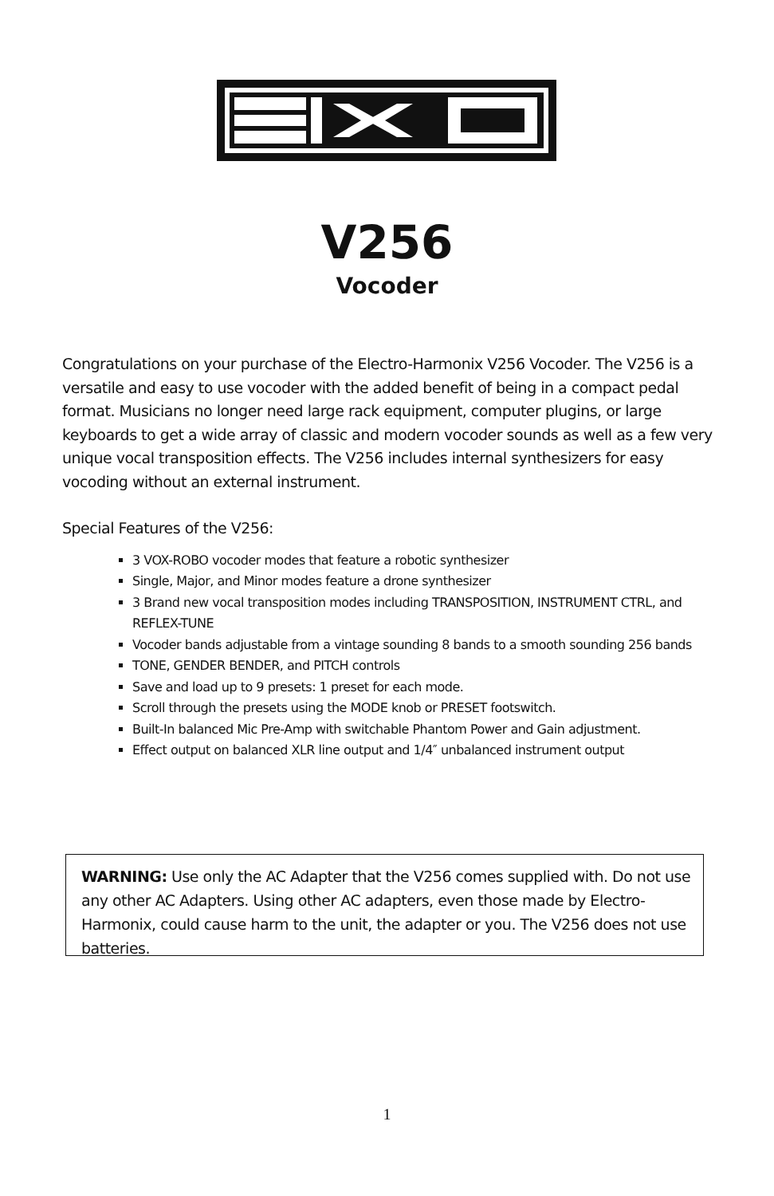V256
Vocoder
Congratulations on your purchase of the Electro-Harmonix V256 Vocoder. The V256 is a versatile and easy to use vocoder with the added benefit of being in a compact pedal format. Musicians no longer need large rack equipment, computer plugins, or large keyboards to get a wide array of classic and modern vocoder sounds as well as a few very unique vocal transposition effects. The V256 includes internal synthesizers for easy vocoding without an external instrument.
Special Features of the V256:
3 VOX-ROBO vocoder modes that feature a robotic synthesizer
Single, Major, and Minor modes feature a drone synthesizer
3 Brand new vocal transposition modes including TRANSPOSITION, INSTRUMENT CTRL, and REFLEX-TUNE
Vocoder bands adjustable from a vintage sounding 8 bands to a smooth sounding 256 bands
TONE, GENDER BENDER, and PITCH controls
Save and load up to 9 presets: 1 preset for each mode.
Scroll through the presets using the MODE knob or PRESET footswitch.
Built-In balanced Mic Pre-Amp with switchable Phantom Power and Gain adjustment.
Effect output on balanced XLR line output and 1/4″ unbalanced instrument output
WARNING: Use only the AC Adapter that the V256 comes supplied with. Do not use any other AC Adapters. Using other AC adapters, even those made by Electro-Harmonix, could cause harm to the unit, the adapter or you. The V256 does not use batteries.
1